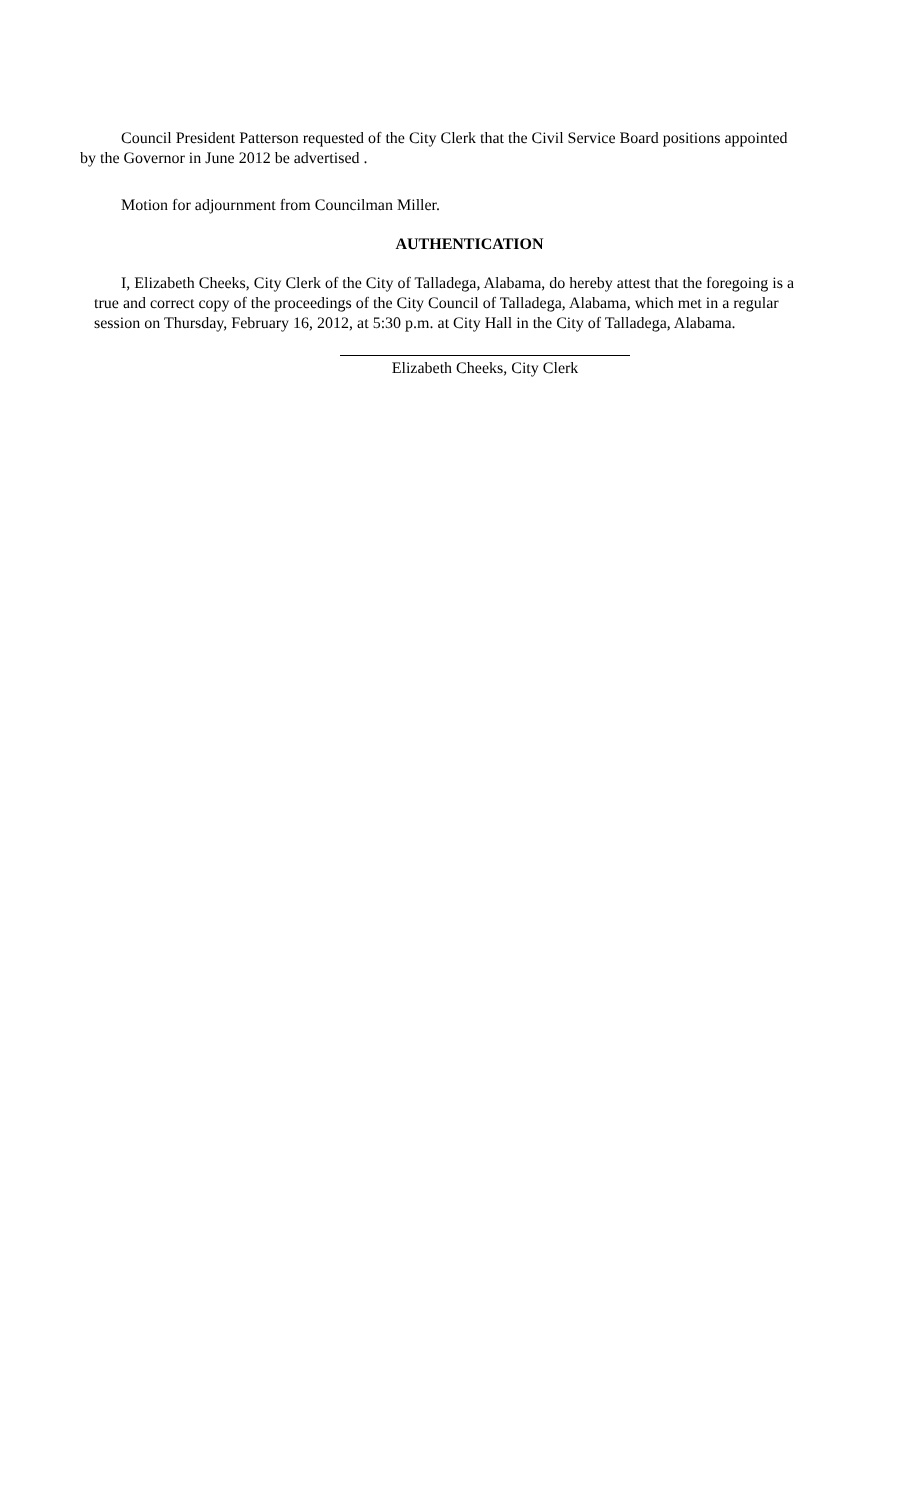Council President Patterson requested of the City Clerk that the Civil Service Board positions appointed by the Governor in June 2012 be advertised .
Motion for adjournment from Councilman Miller.
AUTHENTICATION
I, Elizabeth Cheeks, City Clerk of the City of Talladega, Alabama, do hereby attest that the foregoing is a true and correct copy of the proceedings of the City Council of Talladega, Alabama, which met in a regular session on Thursday, February 16, 2012, at 5:30 p.m. at City Hall in the City of Talladega, Alabama.
Elizabeth Cheeks, City Clerk